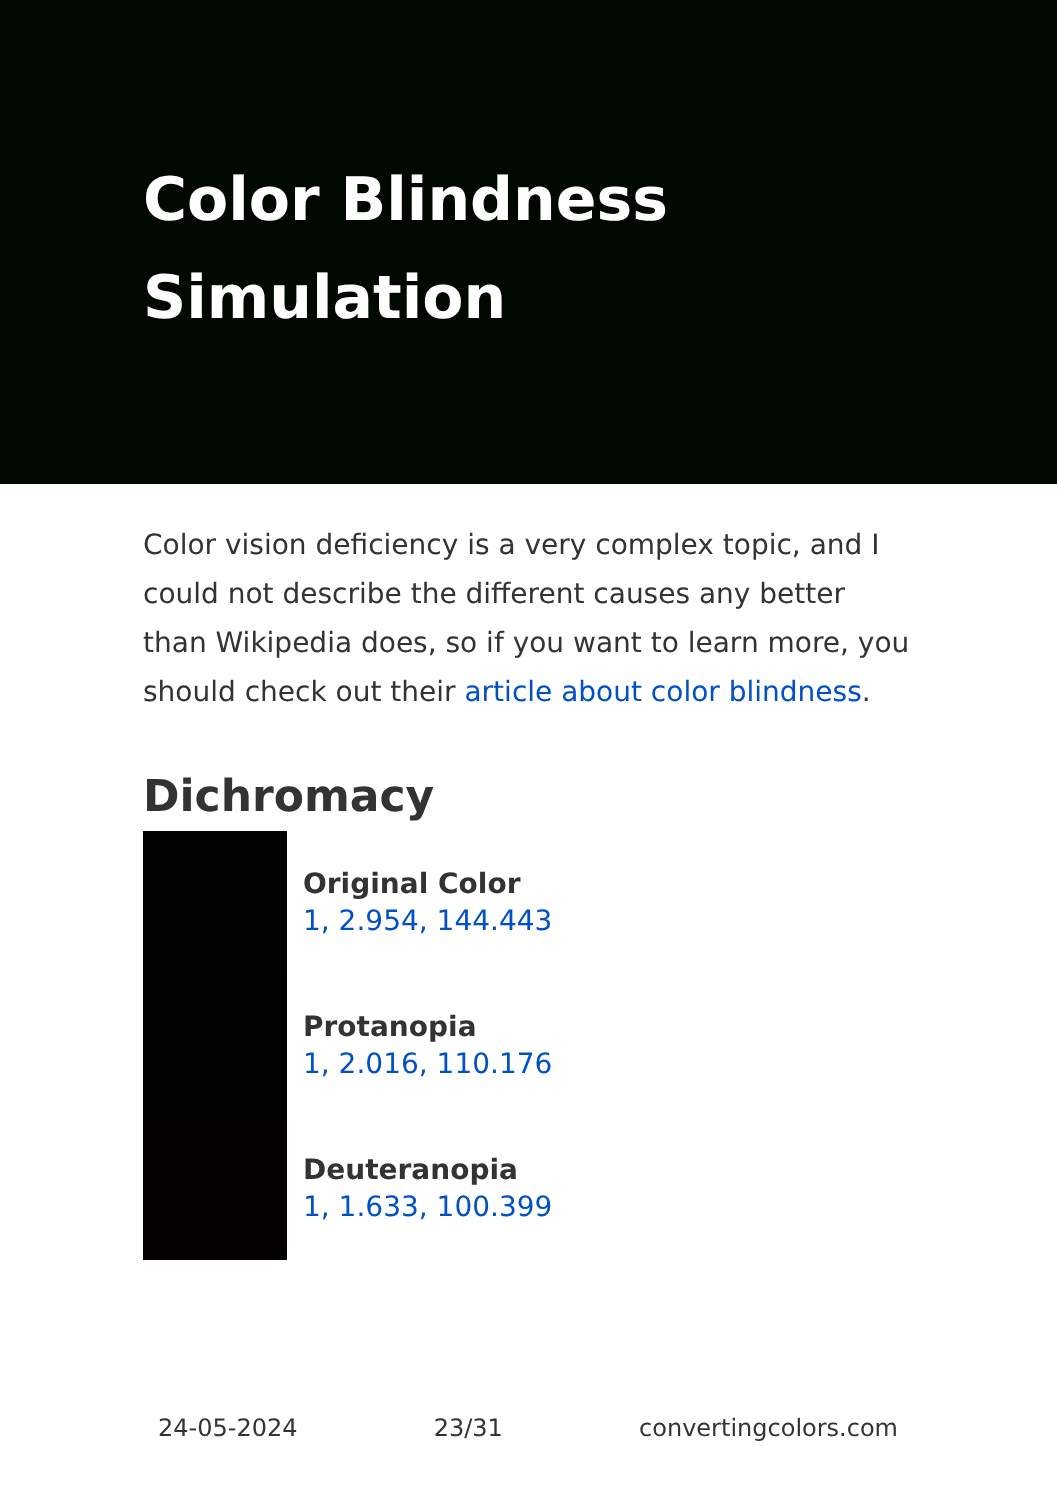Color Blindness Simulation
Color vision deficiency is a very complex topic, and I could not describe the different causes any better than Wikipedia does, so if you want to learn more, you should check out their article about color blindness.
Dichromacy
Original Color
1, 2.954, 144.443
Protanopia
1, 2.016, 110.176
Deuteranopia
1, 1.633, 100.399
24-05-2024 23/31 convertingcolors.com